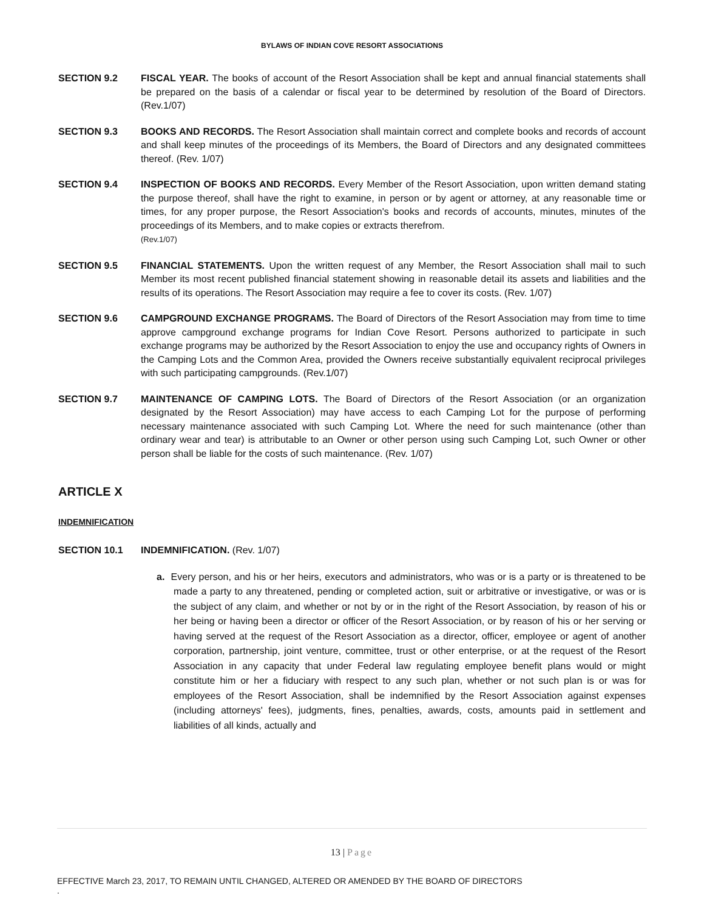BYLAWS OF INDIAN COVE RESORT ASSOCIATIONS
SECTION 9.2 FISCAL YEAR. The books of account of the Resort Association shall be kept and annual financial statements shall be prepared on the basis of a calendar or fiscal year to be determined by resolution of the Board of Directors. (Rev.1/07)
SECTION 9.3 BOOKS AND RECORDS. The Resort Association shall maintain correct and complete books and records of account and shall keep minutes of the proceedings of its Members, the Board of Directors and any designated committees thereof. (Rev. 1/07)
SECTION 9.4 INSPECTION OF BOOKS AND RECORDS. Every Member of the Resort Association, upon written demand stating the purpose thereof, shall have the right to examine, in person or by agent or attorney, at any reasonable time or times, for any proper purpose, the Resort Association's books and records of accounts, minutes, minutes of the proceedings of its Members, and to make copies or extracts therefrom.
(Rev.1/07)
SECTION 9.5 FINANCIAL STATEMENTS. Upon the written request of any Member, the Resort Association shall mail to such Member its most recent published financial statement showing in reasonable detail its assets and liabilities and the results of its operations. The Resort Association may require a fee to cover its costs. (Rev. 1/07)
SECTION 9.6 CAMPGROUND EXCHANGE PROGRAMS. The Board of Directors of the Resort Association may from time to time approve campground exchange programs for Indian Cove Resort. Persons authorized to participate in such exchange programs may be authorized by the Resort Association to enjoy the use and occupancy rights of Owners in the Camping Lots and the Common Area, provided the Owners receive substantially equivalent reciprocal privileges with such participating campgrounds. (Rev.1/07)
SECTION 9.7 MAINTENANCE OF CAMPING LOTS. The Board of Directors of the Resort Association (or an organization designated by the Resort Association) may have access to each Camping Lot for the purpose of performing necessary maintenance associated with such Camping Lot. Where the need for such maintenance (other than ordinary wear and tear) is attributable to an Owner or other person using such Camping Lot, such Owner or other person shall be liable for the costs of such maintenance. (Rev. 1/07)
ARTICLE X
INDEMNIFICATION
SECTION 10.1 INDEMNIFICATION. (Rev. 1/07)
a. Every person, and his or her heirs, executors and administrators, who was or is a party or is threatened to be made a party to any threatened, pending or completed action, suit or arbitrative or investigative, or was or is the subject of any claim, and whether or not by or in the right of the Resort Association, by reason of his or her being or having been a director or officer of the Resort Association, or by reason of his or her serving or having served at the request of the Resort Association as a director, officer, employee or agent of another corporation, partnership, joint venture, committee, trust or other enterprise, or at the request of the Resort Association in any capacity that under Federal law regulating employee benefit plans would or might constitute him or her a fiduciary with respect to any such plan, whether or not such plan is or was for employees of the Resort Association, shall be indemnified by the Resort Association against expenses (including attorneys' fees), judgments, fines, penalties, awards, costs, amounts paid in settlement and liabilities of all kinds, actually and
13 | Page
EFFECTIVE March 23, 2017, TO REMAIN UNTIL CHANGED, ALTERED OR AMENDED BY THE BOARD OF DIRECTORS
.